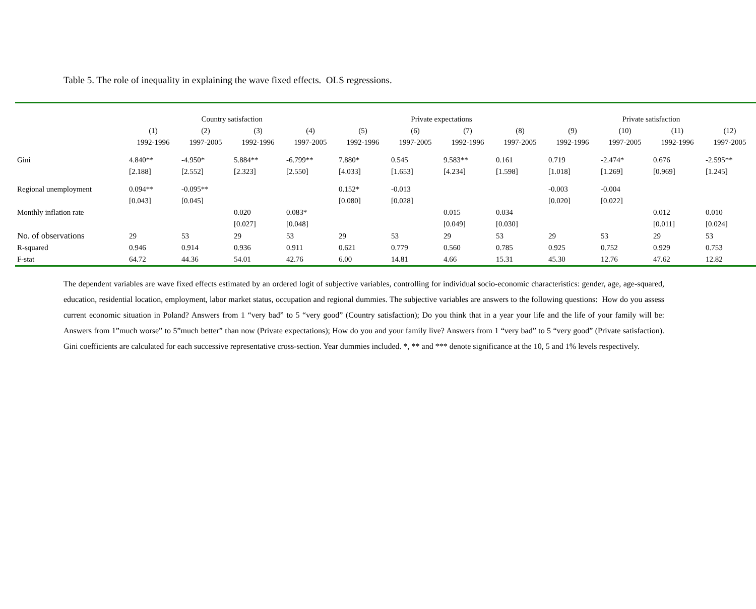Table 5. The role of inequality in explaining the wave fixed effects. OLS regressions.
| | Country satisfaction | | | | Private expectations | | | | Private satisfaction | | | |
| --- | --- | --- | --- | --- | --- | --- | --- | --- | --- | --- | --- | --- |
| | (1) | (2) | (3) | (4) | (5) | (6) | (7) | (8) | (9) | (10) | (11) | (12) |
| | 1992-1996 | 1997-2005 | 1992-1996 | 1997-2005 | 1992-1996 | 1997-2005 | 1992-1996 | 1997-2005 | 1992-1996 | 1997-2005 | 1992-1996 | 1997-2005 |
| Gini | 4.840** | -4.950* | 5.884** | -6.799** | 7.880* | 0.545 | 9.583** | 0.161 | 0.719 | -2.474* | 0.676 | -2.595** |
| | [2.188] | [2.552] | [2.323] | [2.550] | [4.033] | [1.653] | [4.234] | [1.598] | [1.018] | [1.269] | [0.969] | [1.245] |
| Regional unemployment | 0.094** | -0.095** | | | 0.152* | -0.013 | | | -0.003 | -0.004 | | |
| | [0.043] | [0.045] | | | [0.080] | [0.028] | | | [0.020] | [0.022] | | |
| Monthly inflation rate | | | 0.020 | 0.083* | | | 0.015 | 0.034 | | | 0.012 | 0.010 |
| | | | [0.027] | [0.048] | | | [0.049] | [0.030] | | | [0.011] | [0.024] |
| No. of observations | 29 | 53 | 29 | 53 | 29 | 53 | 29 | 53 | 29 | 53 | 29 | 53 |
| R-squared | 0.946 | 0.914 | 0.936 | 0.911 | 0.621 | 0.779 | 0.560 | 0.785 | 0.925 | 0.752 | 0.929 | 0.753 |
| F-stat | 64.72 | 44.36 | 54.01 | 42.76 | 6.00 | 14.81 | 4.66 | 15.31 | 45.30 | 12.76 | 47.62 | 12.82 |
The dependent variables are wave fixed effects estimated by an ordered logit of subjective variables, controlling for individual socio-economic characteristics: gender, age, age-squared, education, residential location, employment, labor market status, occupation and regional dummies. The subjective variables are answers to the following questions: How do you assess current economic situation in Poland? Answers from 1 “very bad” to 5 “very good” (Country satisfaction); Do you think that in a year your life and the life of your family will be: Answers from 1”much worse” to 5”much better” than now (Private expectations); How do you and your family live? Answers from 1 “very bad” to 5 “very good” (Private satisfaction). Gini coefficients are calculated for each successive representative cross-section. Year dummies included. *, ** and *** denote significance at the 10, 5 and 1% levels respectively.